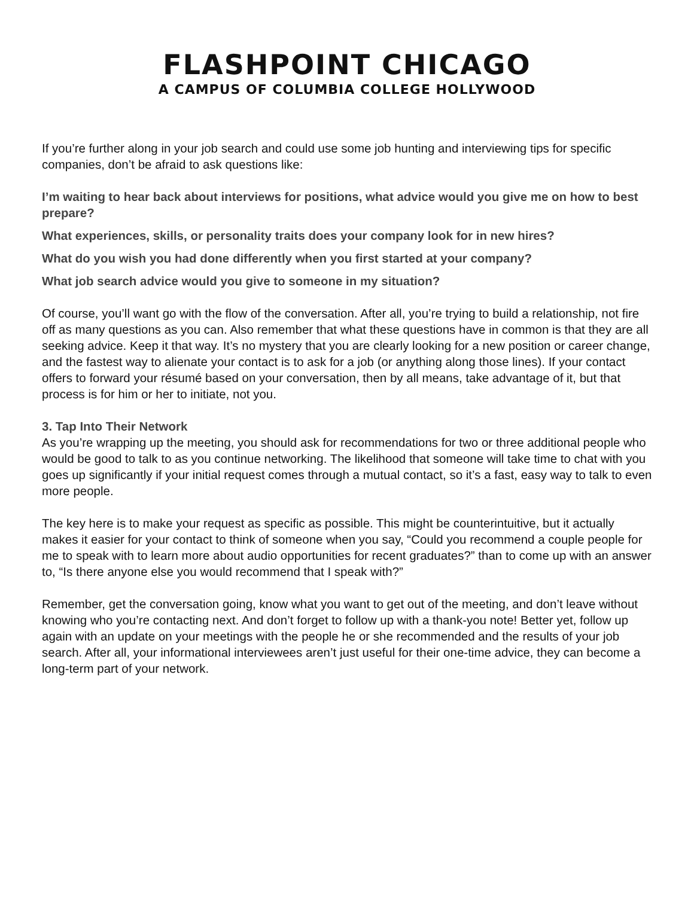FLASHPOINT CHICAGO
A CAMPUS OF COLUMBIA COLLEGE HOLLYWOOD
If you’re further along in your job search and could use some job hunting and interviewing tips for specific companies, don’t be afraid to ask questions like:
I’m waiting to hear back about interviews for positions, what advice would you give me on how to best prepare?
What experiences, skills, or personality traits does your company look for in new hires?
What do you wish you had done differently when you first started at your company?
What job search advice would you give to someone in my situation?
Of course, you’ll want go with the flow of the conversation. After all, you’re trying to build a relationship, not fire off as many questions as you can. Also remember that what these questions have in common is that they are all seeking advice. Keep it that way. It’s no mystery that you are clearly looking for a new position or career change, and the fastest way to alienate your contact is to ask for a job (or anything along those lines). If your contact offers to forward your résumé based on your conversation, then by all means, take advantage of it, but that process is for him or her to initiate, not you.
3. Tap Into Their Network
As you’re wrapping up the meeting, you should ask for recommendations for two or three additional people who would be good to talk to as you continue networking. The likelihood that someone will take time to chat with you goes up significantly if your initial request comes through a mutual contact, so it’s a fast, easy way to talk to even more people.
The key here is to make your request as specific as possible. This might be counterintuitive, but it actually makes it easier for your contact to think of someone when you say, “Could you recommend a couple people for me to speak with to learn more about audio opportunities for recent graduates?” than to come up with an answer to, “Is there anyone else you would recommend that I speak with?”
Remember, get the conversation going, know what you want to get out of the meeting, and don’t leave without knowing who you’re contacting next. And don’t forget to follow up with a thank-you note! Better yet, follow up again with an update on your meetings with the people he or she recommended and the results of your job search. After all, your informational interviewees aren’t just useful for their one-time advice, they can become a long-term part of your network.